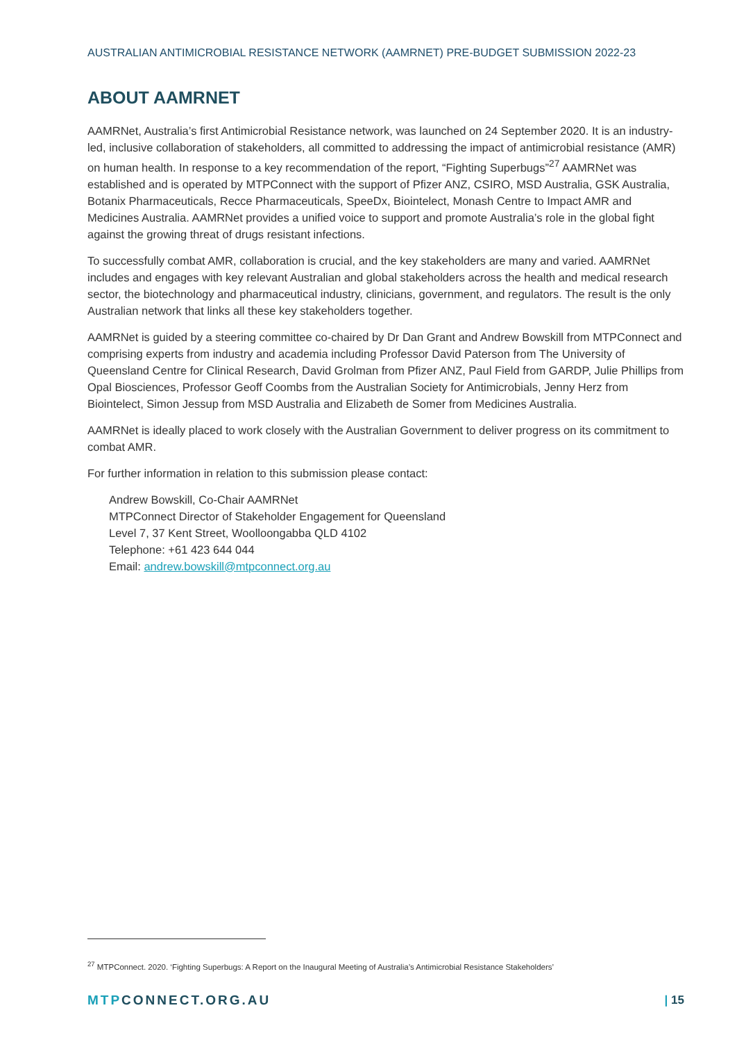AUSTRALIAN ANTIMICROBIAL RESISTANCE NETWORK (AAMRNET) PRE-BUDGET SUBMISSION 2022-23
ABOUT AAMRNET
AAMRNet, Australia’s first Antimicrobial Resistance network, was launched on 24 September 2020. It is an industry-led, inclusive collaboration of stakeholders, all committed to addressing the impact of antimicrobial resistance (AMR) on human health. In response to a key recommendation of the report, “Fighting Superbugs”<sup>27</sup> AAMRNet was established and is operated by MTPConnect with the support of Pfizer ANZ, CSIRO, MSD Australia, GSK Australia, Botanix Pharmaceuticals, Recce Pharmaceuticals, SpeeDx, Biointelect, Monash Centre to Impact AMR and Medicines Australia. AAMRNet provides a unified voice to support and promote Australia’s role in the global fight against the growing threat of drugs resistant infections.
To successfully combat AMR, collaboration is crucial, and the key stakeholders are many and varied. AAMRNet includes and engages with key relevant Australian and global stakeholders across the health and medical research sector, the biotechnology and pharmaceutical industry, clinicians, government, and regulators. The result is the only Australian network that links all these key stakeholders together.
AAMRNet is guided by a steering committee co-chaired by Dr Dan Grant and Andrew Bowskill from MTPConnect and comprising experts from industry and academia including Professor David Paterson from The University of Queensland Centre for Clinical Research, David Grolman from Pfizer ANZ, Paul Field from GARDP, Julie Phillips from Opal Biosciences, Professor Geoff Coombs from the Australian Society for Antimicrobials, Jenny Herz from Biointelect, Simon Jessup from MSD Australia and Elizabeth de Somer from Medicines Australia.
AAMRNet is ideally placed to work closely with the Australian Government to deliver progress on its commitment to combat AMR.
For further information in relation to this submission please contact:
Andrew Bowskill, Co-Chair AAMRNet
MTPConnect Director of Stakeholder Engagement for Queensland
Level 7, 37 Kent Street, Woolloongabba QLD 4102
Telephone: +61 423 644 044
Email: andrew.bowskill@mtpconnect.org.au
<sup>27</sup> MTPConnect. 2020. ‘Fighting Superbugs: A Report on the Inaugural Meeting of Australia’s Antimicrobial Resistance Stakeholders’
MTPCONNECT.ORG.AU | 15